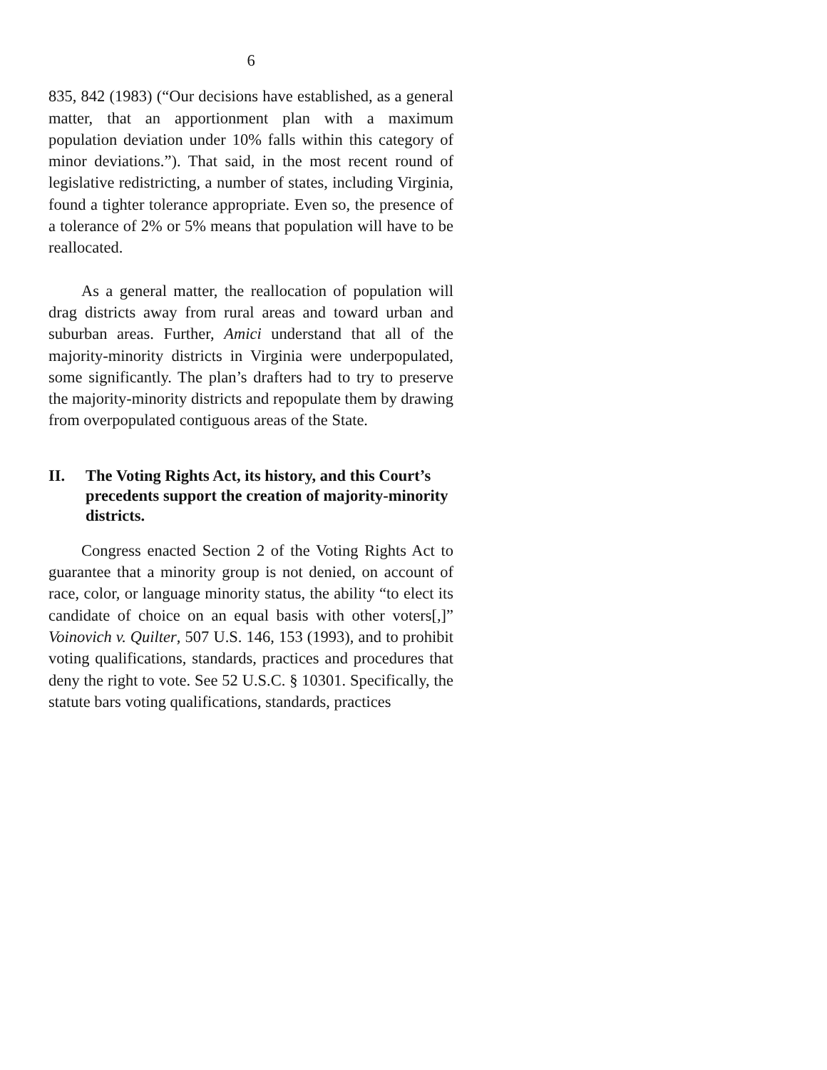6
835, 842 (1983) (“Our decisions have established, as a general matter, that an apportionment plan with a maximum population deviation under 10% falls within this category of minor deviations.”). That said, in the most recent round of legislative redistricting, a number of states, including Virginia, found a tighter tolerance appropriate. Even so, the presence of a tolerance of 2% or 5% means that population will have to be reallocated.
As a general matter, the reallocation of population will drag districts away from rural areas and toward urban and suburban areas. Further, Amici understand that all of the majority-minority districts in Virginia were underpopulated, some significantly. The plan’s drafters had to try to preserve the majority-minority districts and repopulate them by drawing from overpopulated contiguous areas of the State.
II. The Voting Rights Act, its history, and this Court’s precedents support the creation of majority-minority districts.
Congress enacted Section 2 of the Voting Rights Act to guarantee that a minority group is not denied, on account of race, color, or language minority status, the ability “to elect its candidate of choice on an equal basis with other voters[,]” Voinovich v. Quilter, 507 U.S. 146, 153 (1993), and to prohibit voting qualifications, standards, practices and procedures that deny the right to vote. See 52 U.S.C. § 10301. Specifically, the statute bars voting qualifications, standards, practices